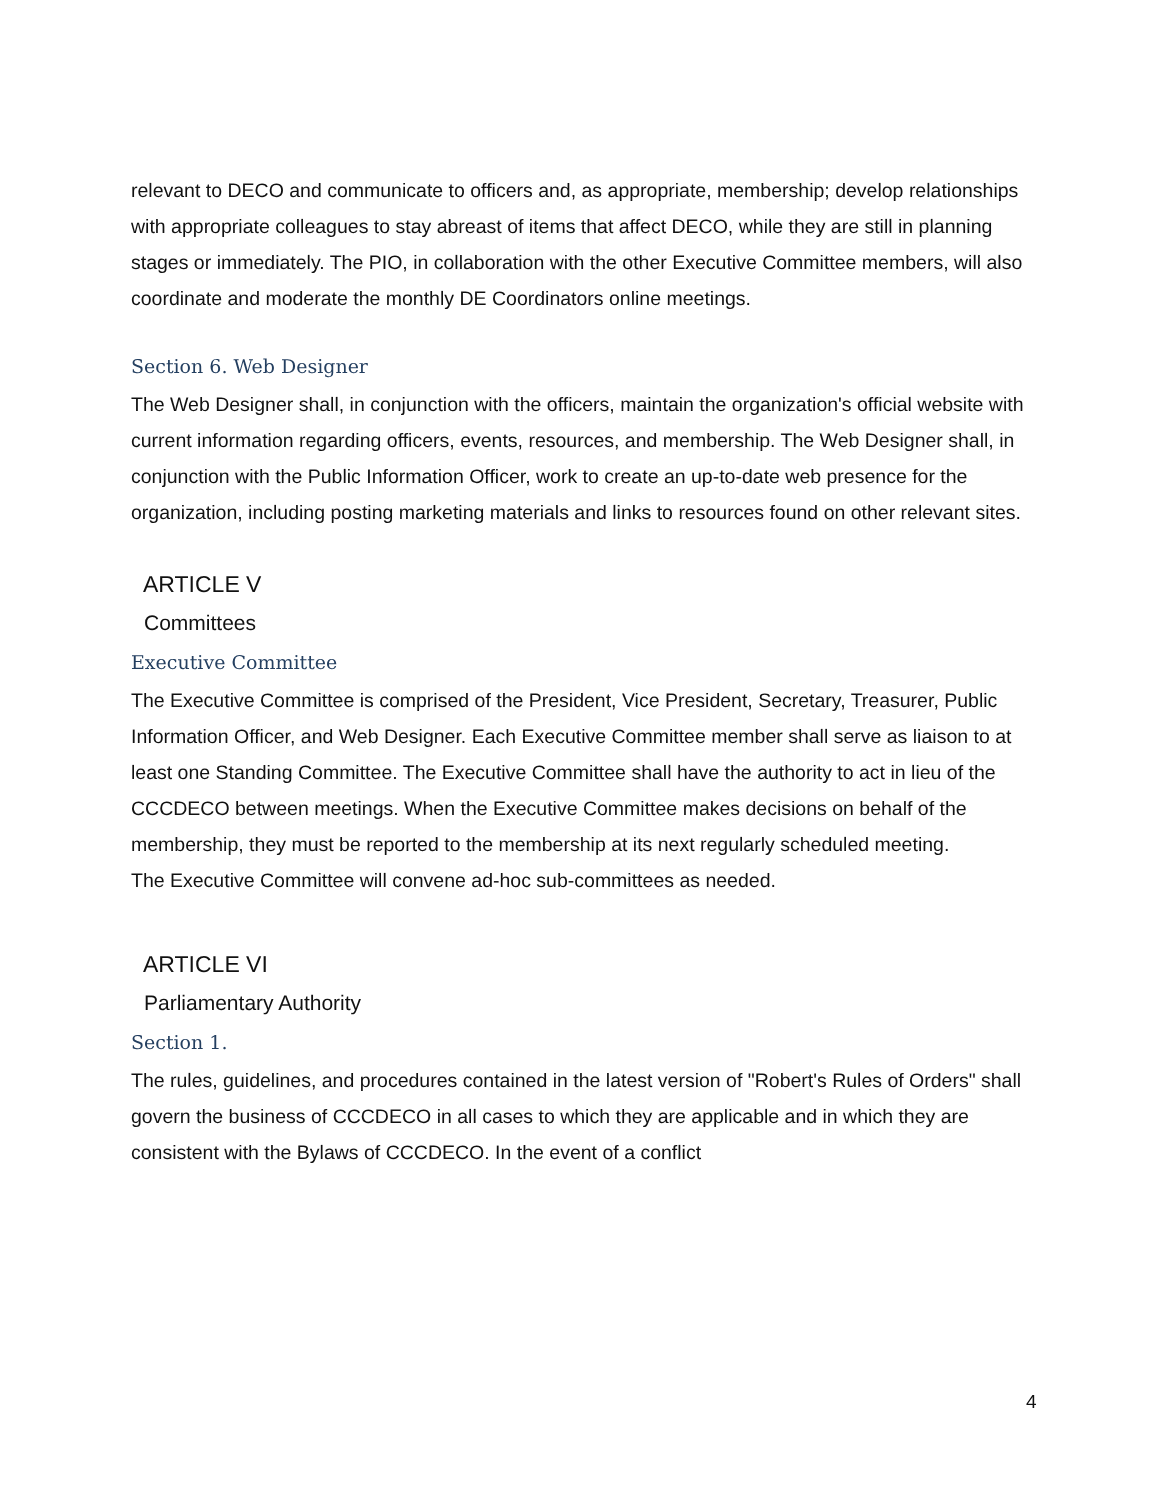relevant to DECO and communicate to officers and, as appropriate, membership; develop relationships with appropriate colleagues to stay abreast of items that affect DECO, while they are still in planning stages or immediately. The PIO, in collaboration with the other Executive Committee members, will also coordinate and moderate the monthly DE Coordinators online meetings.
Section 6. Web Designer
The Web Designer shall, in conjunction with the officers, maintain the organization's official website with current information regarding officers, events, resources, and membership. The Web Designer shall, in conjunction with the Public Information Officer, work to create an up-to-date web presence for the organization, including posting marketing materials and links to resources found on other relevant sites.
ARTICLE V
Committees
Executive Committee
The Executive Committee is comprised of the President, Vice President, Secretary, Treasurer, Public Information Officer, and Web Designer. Each Executive Committee member shall serve as liaison to at least one Standing Committee. The Executive Committee shall have the authority to act in lieu of the CCCDECO between meetings. When the Executive Committee makes decisions on behalf of the membership, they must be reported to the membership at its next regularly scheduled meeting.
The Executive Committee will convene ad-hoc sub-committees as needed.
ARTICLE VI
Parliamentary Authority
Section 1.
The rules, guidelines, and procedures contained in the latest version of "Robert's Rules of Orders" shall govern the business of CCCDECO in all cases to which they are applicable and in which they are consistent with the Bylaws of CCCDECO. In the event of a conflict
4